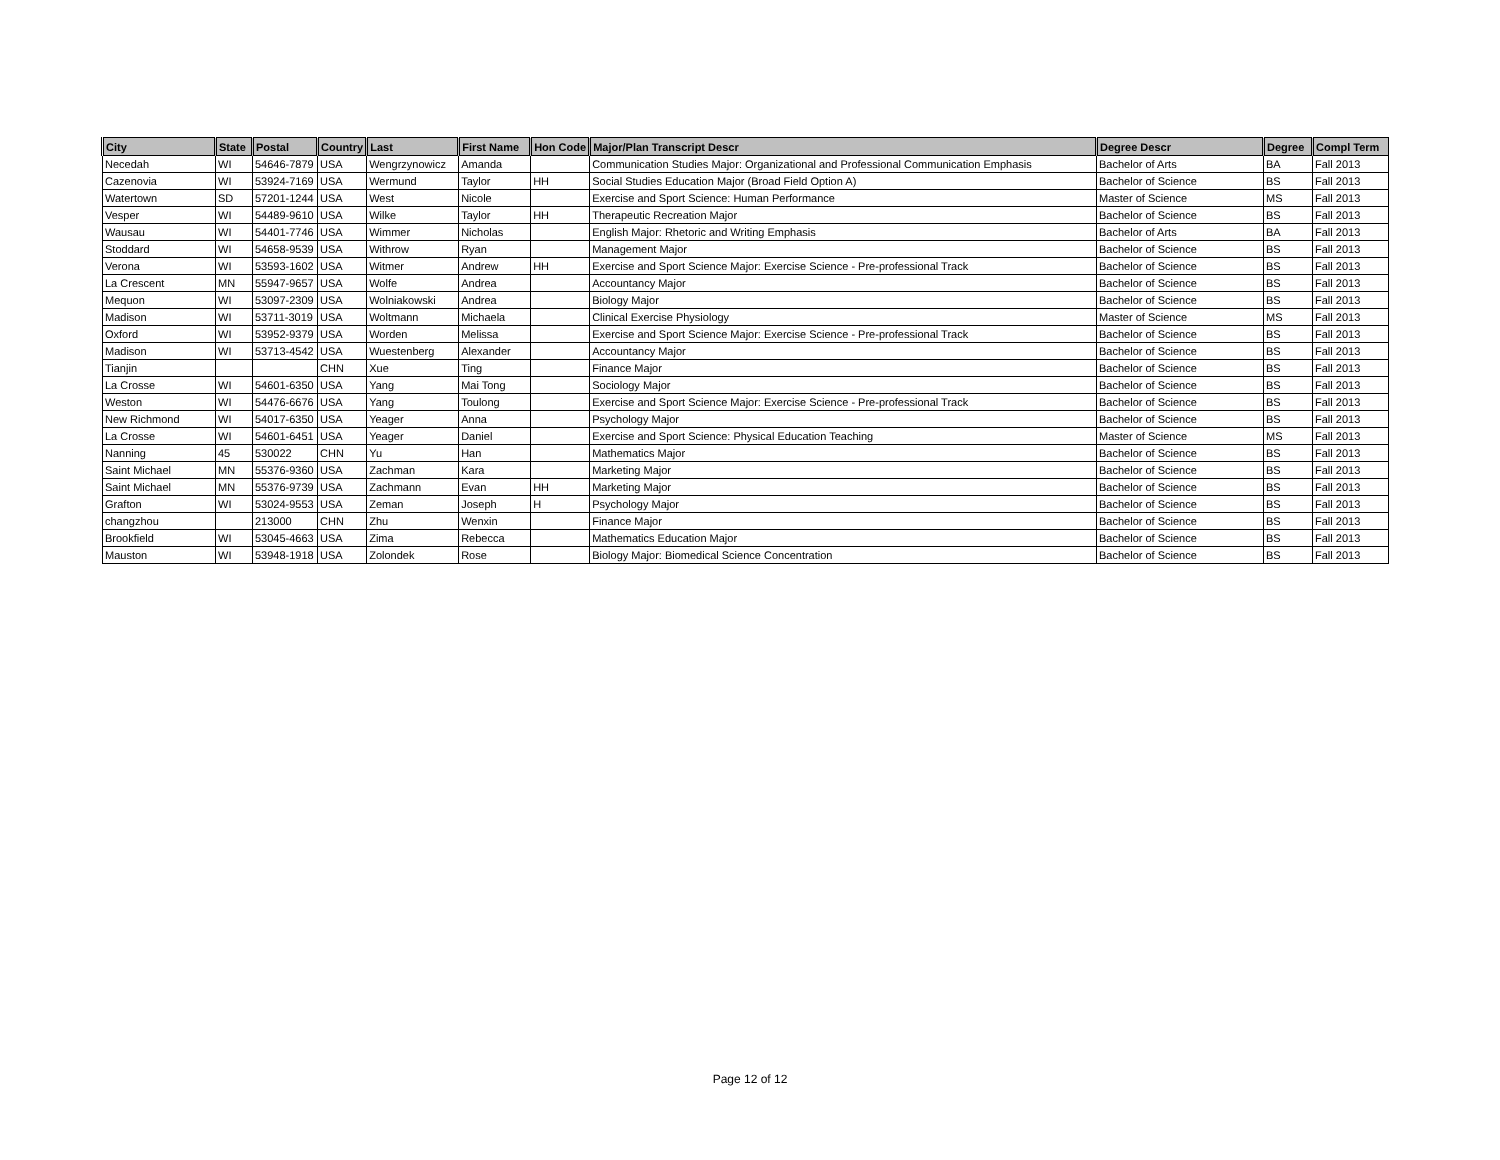| City | State | Postal | Country | Last | First Name | Hon Code | Major/Plan Transcript Descr | Degree Descr | Degree | Compl Term |
| --- | --- | --- | --- | --- | --- | --- | --- | --- | --- | --- |
| Necedah | WI | 54646-7879 | USA | Wengrzynowicz | Amanda | | Communication Studies Major: Organizational and Professional Communication Emphasis | Bachelor of Arts | BA | Fall 2013 |
| Cazenovia | WI | 53924-7169 | USA | Wermund | Taylor | HH | Social Studies Education Major (Broad Field Option A) | Bachelor of Science | BS | Fall 2013 |
| Watertown | SD | 57201-1244 | USA | West | Nicole | | Exercise and Sport Science: Human Performance | Master of Science | MS | Fall 2013 |
| Vesper | WI | 54489-9610 | USA | Wilke | Taylor | HH | Therapeutic Recreation Major | Bachelor of Science | BS | Fall 2013 |
| Wausau | WI | 54401-7746 | USA | Wimmer | Nicholas | | English Major: Rhetoric and Writing Emphasis | Bachelor of Arts | BA | Fall 2013 |
| Stoddard | WI | 54658-9539 | USA | Withrow | Ryan | | Management Major | Bachelor of Science | BS | Fall 2013 |
| Verona | WI | 53593-1602 | USA | Witmer | Andrew | HH | Exercise and Sport Science Major: Exercise Science - Pre-professional Track | Bachelor of Science | BS | Fall 2013 |
| La Crescent | MN | 55947-9657 | USA | Wolfe | Andrea | | Accountancy Major | Bachelor of Science | BS | Fall 2013 |
| Mequon | WI | 53097-2309 | USA | Wolniakowski | Andrea | | Biology Major | Bachelor of Science | BS | Fall 2013 |
| Madison | WI | 53711-3019 | USA | Woltmann | Michaela | | Clinical Exercise Physiology | Master of Science | MS | Fall 2013 |
| Oxford | WI | 53952-9379 | USA | Worden | Melissa | | Exercise and Sport Science Major: Exercise Science - Pre-professional Track | Bachelor of Science | BS | Fall 2013 |
| Madison | WI | 53713-4542 | USA | Wuestenberg | Alexander | | Accountancy Major | Bachelor of Science | BS | Fall 2013 |
| Tianjin | | | CHN | Xue | Ting | | Finance Major | Bachelor of Science | BS | Fall 2013 |
| La Crosse | WI | 54601-6350 | USA | Yang | Mai Tong | | Sociology Major | Bachelor of Science | BS | Fall 2013 |
| Weston | WI | 54476-6676 | USA | Yang | Toulong | | Exercise and Sport Science Major: Exercise Science - Pre-professional Track | Bachelor of Science | BS | Fall 2013 |
| New Richmond | WI | 54017-6350 | USA | Yeager | Anna | | Psychology Major | Bachelor of Science | BS | Fall 2013 |
| La Crosse | WI | 54601-6451 | USA | Yeager | Daniel | | Exercise and Sport Science: Physical Education Teaching | Master of Science | MS | Fall 2013 |
| Nanning | 45 | 530022 | CHN | Yu | Han | | Mathematics Major | Bachelor of Science | BS | Fall 2013 |
| Saint Michael | MN | 55376-9360 | USA | Zachman | Kara | | Marketing Major | Bachelor of Science | BS | Fall 2013 |
| Saint Michael | MN | 55376-9739 | USA | Zachmann | Evan | HH | Marketing Major | Bachelor of Science | BS | Fall 2013 |
| Grafton | WI | 53024-9553 | USA | Zeman | Joseph | H | Psychology Major | Bachelor of Science | BS | Fall 2013 |
| changzhou | | 213000 | CHN | Zhu | Wenxin | | Finance Major | Bachelor of Science | BS | Fall 2013 |
| Brookfield | WI | 53045-4663 | USA | Zima | Rebecca | | Mathematics Education Major | Bachelor of Science | BS | Fall 2013 |
| Mauston | WI | 53948-1918 | USA | Zolondek | Rose | | Biology Major: Biomedical Science Concentration | Bachelor of Science | BS | Fall 2013 |
Page 12 of 12